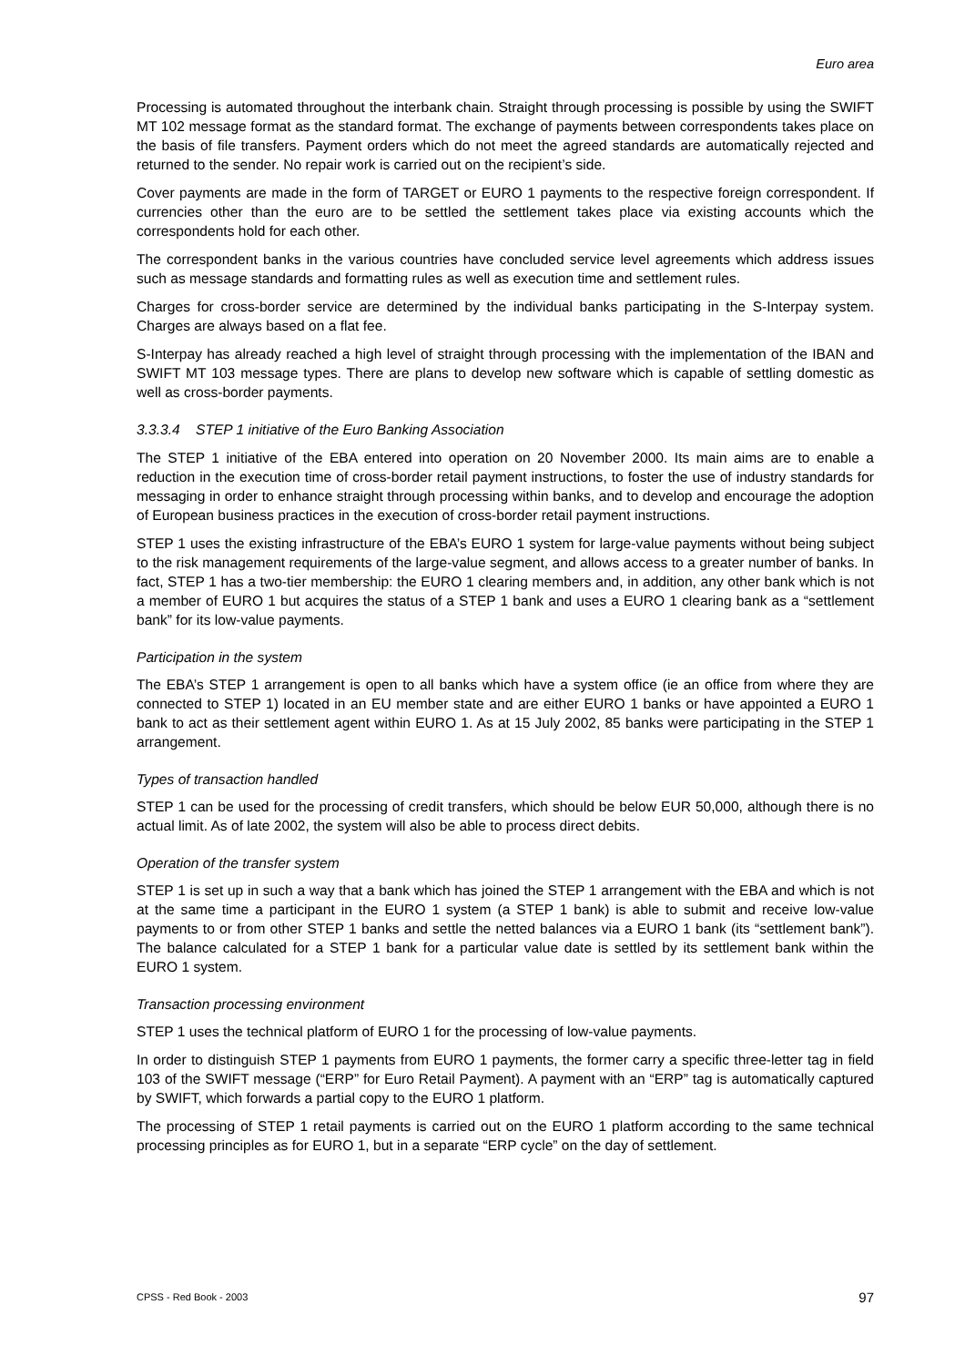Euro area
Processing is automated throughout the interbank chain. Straight through processing is possible by using the SWIFT MT 102 message format as the standard format. The exchange of payments between correspondents takes place on the basis of file transfers. Payment orders which do not meet the agreed standards are automatically rejected and returned to the sender. No repair work is carried out on the recipient’s side.
Cover payments are made in the form of TARGET or EURO 1 payments to the respective foreign correspondent. If currencies other than the euro are to be settled the settlement takes place via existing accounts which the correspondents hold for each other.
The correspondent banks in the various countries have concluded service level agreements which address issues such as message standards and formatting rules as well as execution time and settlement rules.
Charges for cross-border service are determined by the individual banks participating in the S-Interpay system. Charges are always based on a flat fee.
S-Interpay has already reached a high level of straight through processing with the implementation of the IBAN and SWIFT MT 103 message types. There are plans to develop new software which is capable of settling domestic as well as cross-border payments.
3.3.3.4 STEP 1 initiative of the Euro Banking Association
The STEP 1 initiative of the EBA entered into operation on 20 November 2000. Its main aims are to enable a reduction in the execution time of cross-border retail payment instructions, to foster the use of industry standards for messaging in order to enhance straight through processing within banks, and to develop and encourage the adoption of European business practices in the execution of cross-border retail payment instructions.
STEP 1 uses the existing infrastructure of the EBA’s EURO 1 system for large-value payments without being subject to the risk management requirements of the large-value segment, and allows access to a greater number of banks. In fact, STEP 1 has a two-tier membership: the EURO 1 clearing members and, in addition, any other bank which is not a member of EURO 1 but acquires the status of a STEP 1 bank and uses a EURO 1 clearing bank as a “settlement bank” for its low-value payments.
Participation in the system
The EBA’s STEP 1 arrangement is open to all banks which have a system office (ie an office from where they are connected to STEP 1) located in an EU member state and are either EURO 1 banks or have appointed a EURO 1 bank to act as their settlement agent within EURO 1. As at 15 July 2002, 85 banks were participating in the STEP 1 arrangement.
Types of transaction handled
STEP 1 can be used for the processing of credit transfers, which should be below EUR 50,000, although there is no actual limit. As of late 2002, the system will also be able to process direct debits.
Operation of the transfer system
STEP 1 is set up in such a way that a bank which has joined the STEP 1 arrangement with the EBA and which is not at the same time a participant in the EURO 1 system (a STEP 1 bank) is able to submit and receive low-value payments to or from other STEP 1 banks and settle the netted balances via a EURO 1 bank (its “settlement bank”). The balance calculated for a STEP 1 bank for a particular value date is settled by its settlement bank within the EURO 1 system.
Transaction processing environment
STEP 1 uses the technical platform of EURO 1 for the processing of low-value payments.
In order to distinguish STEP 1 payments from EURO 1 payments, the former carry a specific three-letter tag in field 103 of the SWIFT message (“ERP” for Euro Retail Payment). A payment with an “ERP” tag is automatically captured by SWIFT, which forwards a partial copy to the EURO 1 platform.
The processing of STEP 1 retail payments is carried out on the EURO 1 platform according to the same technical processing principles as for EURO 1, but in a separate “ERP cycle” on the day of settlement.
CPSS - Red Book - 2003 97